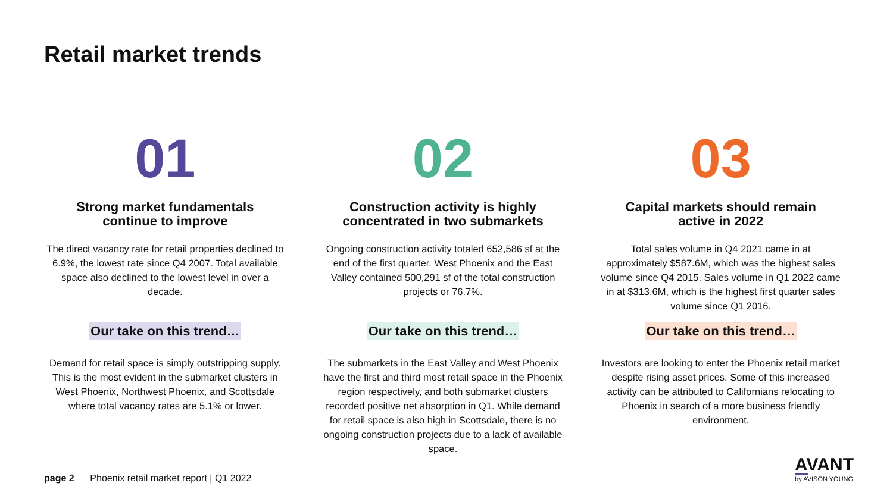Retail market trends
01
Strong market fundamentals
continue to improve
The direct vacancy rate for retail properties declined to 6.9%, the lowest rate since Q4 2007. Total available space also declined to the lowest level in over a decade.
Our take on this trend…
Demand for retail space is simply outstripping supply. This is the most evident in the submarket clusters in West Phoenix, Northwest Phoenix, and Scottsdale where total vacancy rates are 5.1% or lower.
02
Construction activity is highly
concentrated in two submarkets
Ongoing construction activity totaled 652,586 sf at the end of the first quarter. West Phoenix and the East Valley contained 500,291 sf of the total construction projects or 76.7%.
Our take on this trend…
The submarkets in the East Valley and West Phoenix have the first and third most retail space in the Phoenix region respectively, and both submarket clusters recorded positive net absorption in Q1. While demand for retail space is also high in Scottsdale, there is no ongoing construction projects due to a lack of available space.
03
Capital markets should remain
active in 2022
Total sales volume in Q4 2021 came in at approximately $587.6M, which was the highest sales volume since Q4 2015. Sales volume in Q1 2022 came in at $313.6M, which is the highest first quarter sales volume since Q1 2016.
Our take on this trend…
Investors are looking to enter the Phoenix retail market despite rising asset prices. Some of this increased activity can be attributed to Californians relocating to Phoenix in search of a more business friendly environment.
page 2 Phoenix retail market report | Q1 2022
AVANT
by AVISON YOUNG